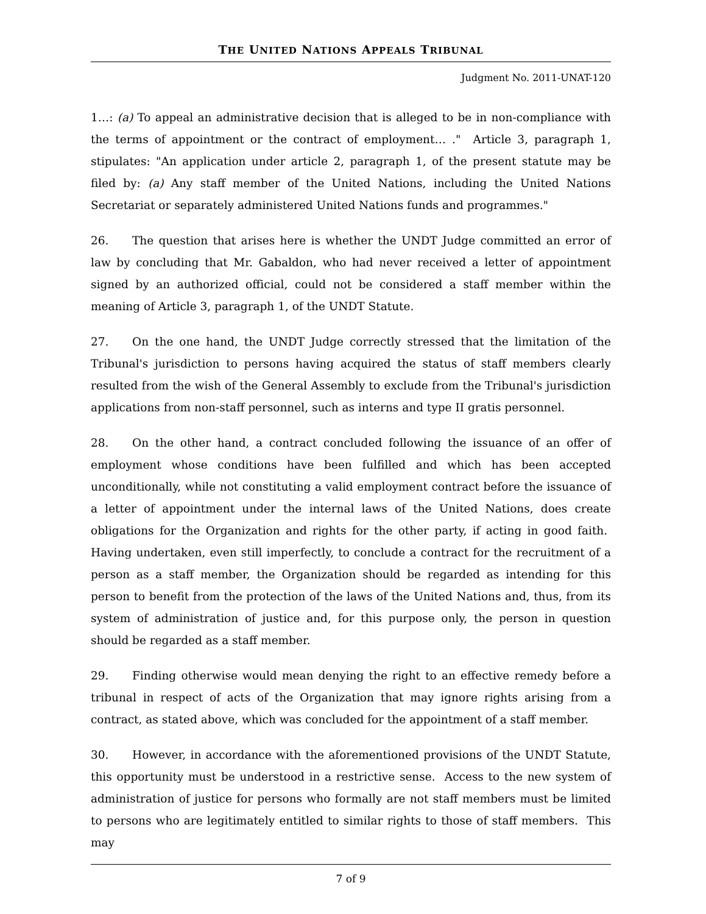THE UNITED NATIONS APPEALS TRIBUNAL
Judgment No. 2011-UNAT-120
1…: (a) To appeal an administrative decision that is alleged to be in non-compliance with the terms of appointment or the contract of employment… ." Article 3, paragraph 1, stipulates: "An application under article 2, paragraph 1, of the present statute may be filed by: (a) Any staff member of the United Nations, including the United Nations Secretariat or separately administered United Nations funds and programmes."
26. The question that arises here is whether the UNDT Judge committed an error of law by concluding that Mr. Gabaldon, who had never received a letter of appointment signed by an authorized official, could not be considered a staff member within the meaning of Article 3, paragraph 1, of the UNDT Statute.
27. On the one hand, the UNDT Judge correctly stressed that the limitation of the Tribunal's jurisdiction to persons having acquired the status of staff members clearly resulted from the wish of the General Assembly to exclude from the Tribunal's jurisdiction applications from non-staff personnel, such as interns and type II gratis personnel.
28. On the other hand, a contract concluded following the issuance of an offer of employment whose conditions have been fulfilled and which has been accepted unconditionally, while not constituting a valid employment contract before the issuance of a letter of appointment under the internal laws of the United Nations, does create obligations for the Organization and rights for the other party, if acting in good faith. Having undertaken, even still imperfectly, to conclude a contract for the recruitment of a person as a staff member, the Organization should be regarded as intending for this person to benefit from the protection of the laws of the United Nations and, thus, from its system of administration of justice and, for this purpose only, the person in question should be regarded as a staff member.
29. Finding otherwise would mean denying the right to an effective remedy before a tribunal in respect of acts of the Organization that may ignore rights arising from a contract, as stated above, which was concluded for the appointment of a staff member.
30. However, in accordance with the aforementioned provisions of the UNDT Statute, this opportunity must be understood in a restrictive sense. Access to the new system of administration of justice for persons who formally are not staff members must be limited to persons who are legitimately entitled to similar rights to those of staff members. This may
7 of 9